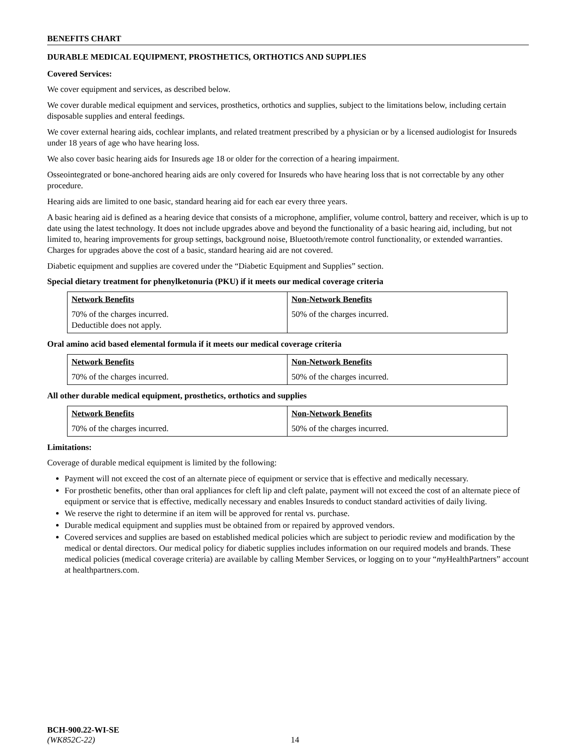BENEFITS CHART
DURABLE MEDICAL EQUIPMENT, PROSTHETICS, ORTHOTICS AND SUPPLIES
Covered Services:
We cover equipment and services, as described below.
We cover durable medical equipment and services, prosthetics, orthotics and supplies, subject to the limitations below, including certain disposable supplies and enteral feedings.
We cover external hearing aids, cochlear implants, and related treatment prescribed by a physician or by a licensed audiologist for Insureds under 18 years of age who have hearing loss.
We also cover basic hearing aids for Insureds age 18 or older for the correction of a hearing impairment.
Osseointegrated or bone-anchored hearing aids are only covered for Insureds who have hearing loss that is not correctable by any other procedure.
Hearing aids are limited to one basic, standard hearing aid for each ear every three years.
A basic hearing aid is defined as a hearing device that consists of a microphone, amplifier, volume control, battery and receiver, which is up to date using the latest technology. It does not include upgrades above and beyond the functionality of a basic hearing aid, including, but not limited to, hearing improvements for group settings, background noise, Bluetooth/remote control functionality, or extended warranties. Charges for upgrades above the cost of a basic, standard hearing aid are not covered.
Diabetic equipment and supplies are covered under the “Diabetic Equipment and Supplies” section.
Special dietary treatment for phenylketonuria (PKU) if it meets our medical coverage criteria
| Network Benefits | Non-Network Benefits |
| --- | --- |
| 70% of the charges incurred. Deductible does not apply. | 50% of the charges incurred. |
Oral amino acid based elemental formula if it meets our medical coverage criteria
| Network Benefits | Non-Network Benefits |
| --- | --- |
| 70% of the charges incurred. | 50% of the charges incurred. |
All other durable medical equipment, prosthetics, orthotics and supplies
| Network Benefits | Non-Network Benefits |
| --- | --- |
| 70% of the charges incurred. | 50% of the charges incurred. |
Limitations:
Coverage of durable medical equipment is limited by the following:
Payment will not exceed the cost of an alternate piece of equipment or service that is effective and medically necessary.
For prosthetic benefits, other than oral appliances for cleft lip and cleft palate, payment will not exceed the cost of an alternate piece of equipment or service that is effective, medically necessary and enables Insureds to conduct standard activities of daily living.
We reserve the right to determine if an item will be approved for rental vs. purchase.
Durable medical equipment and supplies must be obtained from or repaired by approved vendors.
Covered services and supplies are based on established medical policies which are subject to periodic review and modification by the medical or dental directors. Our medical policy for diabetic supplies includes information on our required models and brands. These medical policies (medical coverage criteria) are available by calling Member Services, or logging on to your “my HealthPartners” account at healthpartners.com.
BCH-900.22-WI-SE
(WK852C-22) 14